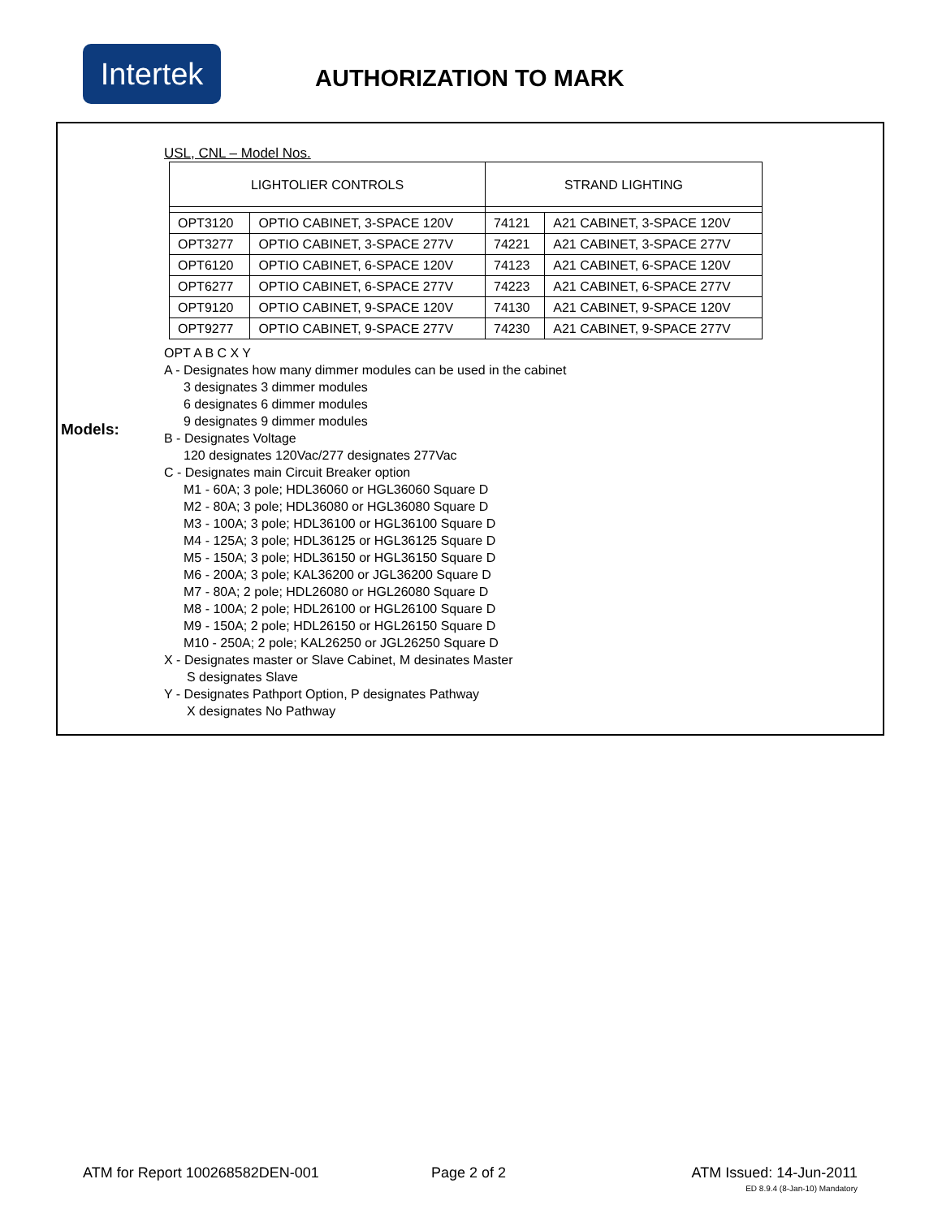Intertek
AUTHORIZATION TO MARK
Models:
USL, CNL – Model Nos.
| LIGHTOLIER CONTROLS | | STRAND LIGHTING | |
| --- | --- | --- | --- |
| OPT3120 | OPTIO CABINET, 3-SPACE 120V | 74121 | A21 CABINET, 3-SPACE 120V |
| OPT3277 | OPTIO CABINET, 3-SPACE 277V | 74221 | A21 CABINET, 3-SPACE 277V |
| OPT6120 | OPTIO CABINET, 6-SPACE 120V | 74123 | A21 CABINET, 6-SPACE 120V |
| OPT6277 | OPTIO CABINET, 6-SPACE 277V | 74223 | A21 CABINET, 6-SPACE 277V |
| OPT9120 | OPTIO CABINET, 9-SPACE 120V | 74130 | A21 CABINET, 9-SPACE 120V |
| OPT9277 | OPTIO CABINET, 9-SPACE 277V | 74230 | A21 CABINET, 9-SPACE 277V |
OPT A B C X Y
A - Designates how many dimmer modules can be used in the cabinet
3 designates 3 dimmer modules
6 designates 6 dimmer modules
9 designates 9 dimmer modules
B - Designates Voltage
120 designates 120Vac/277 designates 277Vac
C - Designates main Circuit Breaker option
M1 - 60A; 3 pole; HDL36060 or HGL36060 Square D
M2 - 80A; 3 pole; HDL36080 or HGL36080 Square D
M3 - 100A; 3 pole; HDL36100 or HGL36100 Square D
M4 - 125A; 3 pole; HDL36125 or HGL36125 Square D
M5 - 150A; 3 pole; HDL36150 or HGL36150 Square D
M6 - 200A; 3 pole; KAL36200 or JGL36200 Square D
M7 - 80A; 2 pole; HDL26080 or HGL26080 Square D
M8 - 100A; 2 pole; HDL26100 or HGL26100 Square D
M9 - 150A; 2 pole; HDL26150 or HGL26150 Square D
M10 - 250A; 2 pole; KAL26250 or JGL26250 Square D
X - Designates master or Slave Cabinet, M desinates Master
S designates Slave
Y - Designates Pathport Option, P designates Pathway
X designates No Pathway
ATM for Report 100268582DEN-001
Page 2 of 2 ATM Issued: 14-Jun-2011
ED 8.9.4 (8-Jan-10) Mandatory